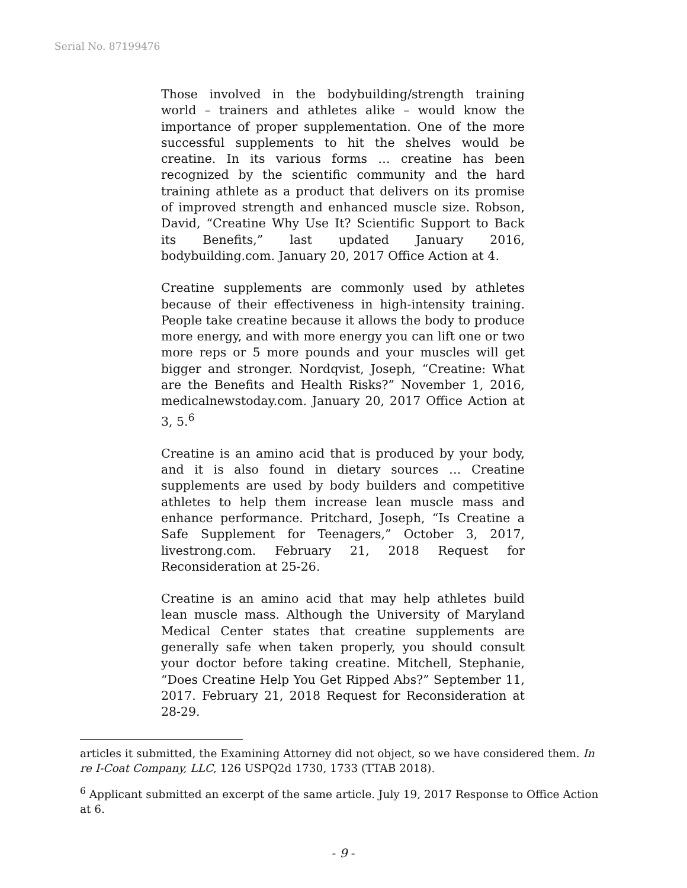Serial No. 87199476
Those involved in the bodybuilding/strength training world – trainers and athletes alike – would know the importance of proper supplementation. One of the more successful supplements to hit the shelves would be creatine. In its various forms … creatine has been recognized by the scientific community and the hard training athlete as a product that delivers on its promise of improved strength and enhanced muscle size. Robson, David, “Creatine Why Use It? Scientific Support to Back its Benefits,” last updated January 2016, bodybuilding.com. January 20, 2017 Office Action at 4.
Creatine supplements are commonly used by athletes because of their effectiveness in high-intensity training. People take creatine because it allows the body to produce more energy, and with more energy you can lift one or two more reps or 5 more pounds and your muscles will get bigger and stronger. Nordqvist, Joseph, “Creatine: What are the Benefits and Health Risks?” November 1, 2016, medicalnewstoday.com. January 20, 2017 Office Action at 3, 5.<sup>6</sup>
Creatine is an amino acid that is produced by your body, and it is also found in dietary sources … Creatine supplements are used by body builders and competitive athletes to help them increase lean muscle mass and enhance performance. Pritchard, Joseph, “Is Creatine a Safe Supplement for Teenagers,” October 3, 2017, livestrong.com. February 21, 2018 Request for Reconsideration at 25-26.
Creatine is an amino acid that may help athletes build lean muscle mass. Although the University of Maryland Medical Center states that creatine supplements are generally safe when taken properly, you should consult your doctor before taking creatine. Mitchell, Stephanie, “Does Creatine Help You Get Ripped Abs?” September 11, 2017. February 21, 2018 Request for Reconsideration at 28-29.
articles it submitted, the Examining Attorney did not object, so we have considered them. In re I-Coat Company, LLC, 126 USPQ2d 1730, 1733 (TTAB 2018).
<sup>6</sup> Applicant submitted an excerpt of the same article. July 19, 2017 Response to Office Action at 6.
- 9 -